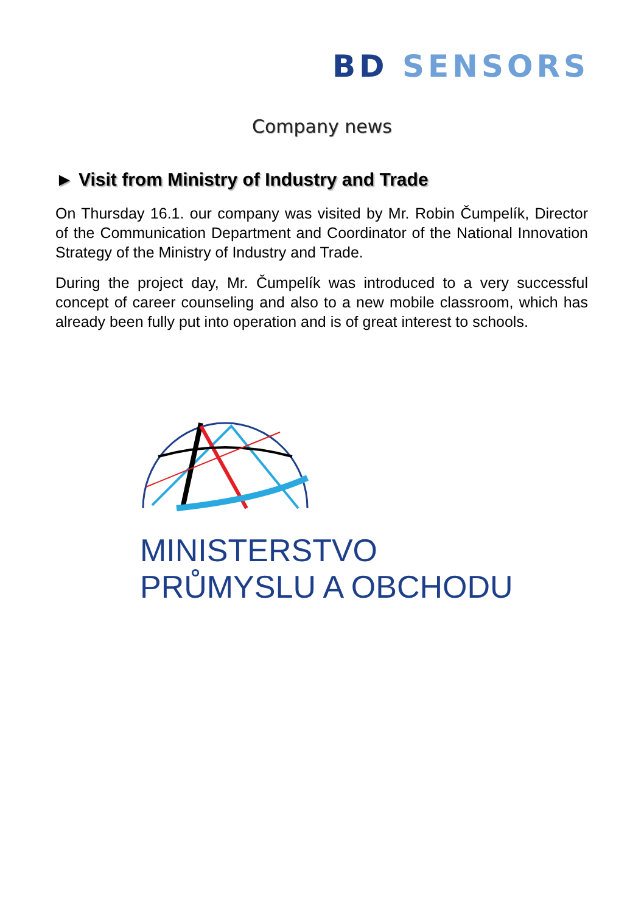BD SENSORS
Company news
► Visit from Ministry of Industry and Trade
On Thursday 16.1. our company was visited by Mr. Robin Čumpelík, Director of the Communication Department and Coordinator of the National Innovation Strategy of the Ministry of Industry and Trade.
During the project day, Mr. Čumpelík was introduced to a very successful concept of career counseling and also to a new mobile classroom, which has already been fully put into operation and is of great interest to schools.
MINISTERSTVO
PRŮMYSLU A OBCHODU